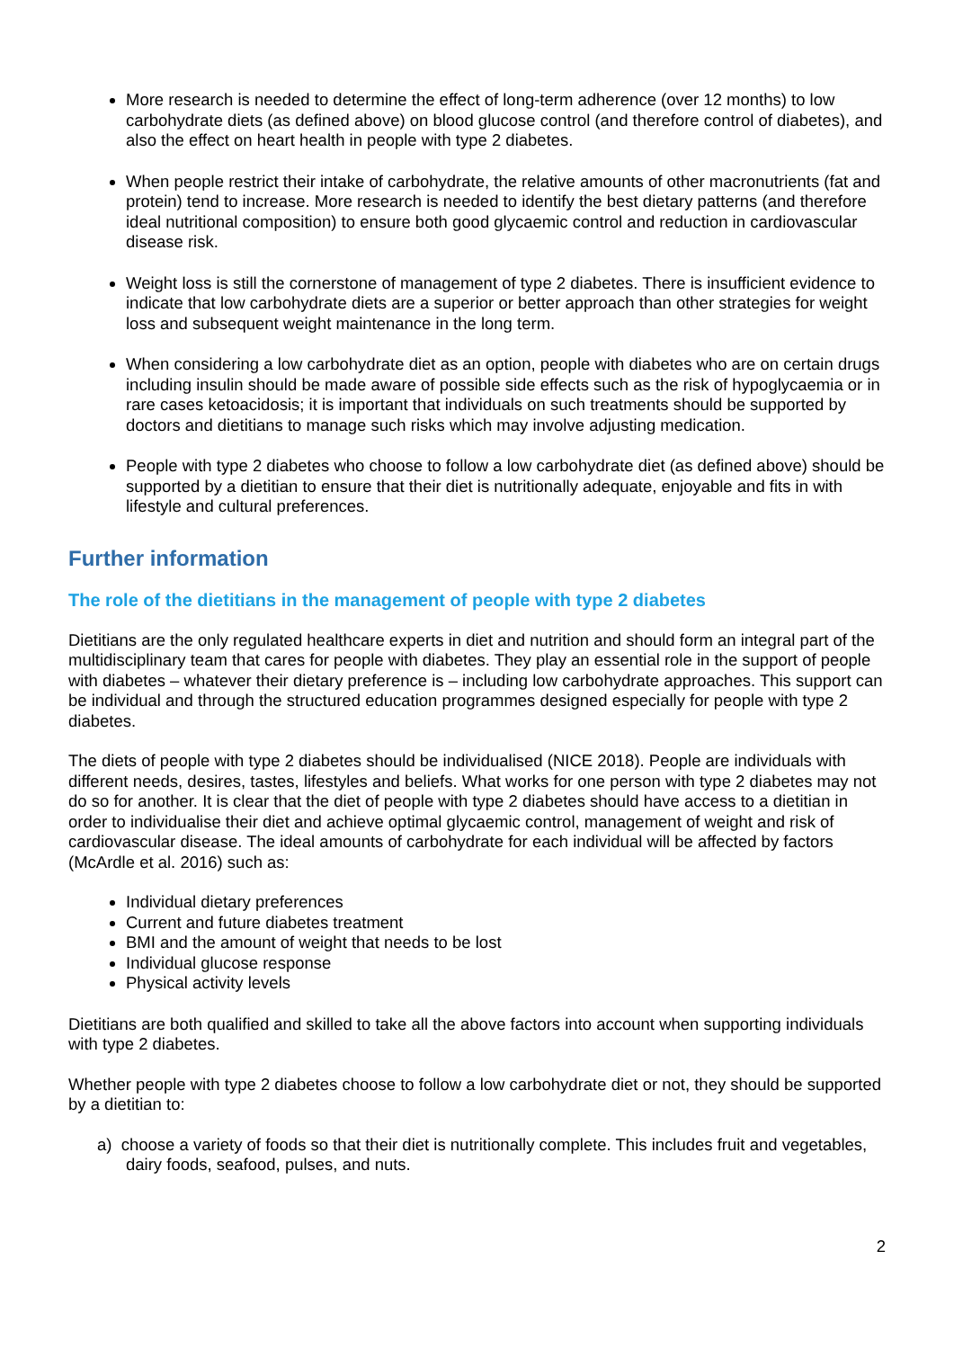More research is needed to determine the effect of long-term adherence (over 12 months) to low carbohydrate diets (as defined above) on blood glucose control (and therefore control of diabetes), and also the effect on heart health in people with type 2 diabetes.
When people restrict their intake of carbohydrate, the relative amounts of other macronutrients (fat and protein) tend to increase. More research is needed to identify the best dietary patterns (and therefore ideal nutritional composition) to ensure both good glycaemic control and reduction in cardiovascular disease risk.
Weight loss is still the cornerstone of management of type 2 diabetes. There is insufficient evidence to indicate that low carbohydrate diets are a superior or better approach than other strategies for weight loss and subsequent weight maintenance in the long term.
When considering a low carbohydrate diet as an option, people with diabetes who are on certain drugs including insulin should be made aware of possible side effects such as the risk of hypoglycaemia or in rare cases ketoacidosis; it is important that individuals on such treatments should be supported by doctors and dietitians to manage such risks which may involve adjusting medication.
People with type 2 diabetes who choose to follow a low carbohydrate diet (as defined above) should be supported by a dietitian to ensure that their diet is nutritionally adequate, enjoyable and fits in with lifestyle and cultural preferences.
Further information
The role of the dietitians in the management of people with type 2 diabetes
Dietitians are the only regulated healthcare experts in diet and nutrition and should form an integral part of the multidisciplinary team that cares for people with diabetes. They play an essential role in the support of people with diabetes – whatever their dietary preference is – including low carbohydrate approaches. This support can be individual and through the structured education programmes designed especially for people with type 2 diabetes.
The diets of people with type 2 diabetes should be individualised (NICE 2018). People are individuals with different needs, desires, tastes, lifestyles and beliefs. What works for one person with type 2 diabetes may not do so for another. It is clear that the diet of people with type 2 diabetes should have access to a dietitian in order to individualise their diet and achieve optimal glycaemic control, management of weight and risk of cardiovascular disease. The ideal amounts of carbohydrate for each individual will be affected by factors (McArdle et al. 2016) such as:
Individual dietary preferences
Current and future diabetes treatment
BMI and the amount of weight that needs to be lost
Individual glucose response
Physical activity levels
Dietitians are both qualified and skilled to take all the above factors into account when supporting individuals with type 2 diabetes.
Whether people with type 2 diabetes choose to follow a low carbohydrate diet or not, they should be supported by a dietitian to:
a) choose a variety of foods so that their diet is nutritionally complete. This includes fruit and vegetables, dairy foods, seafood, pulses, and nuts.
2